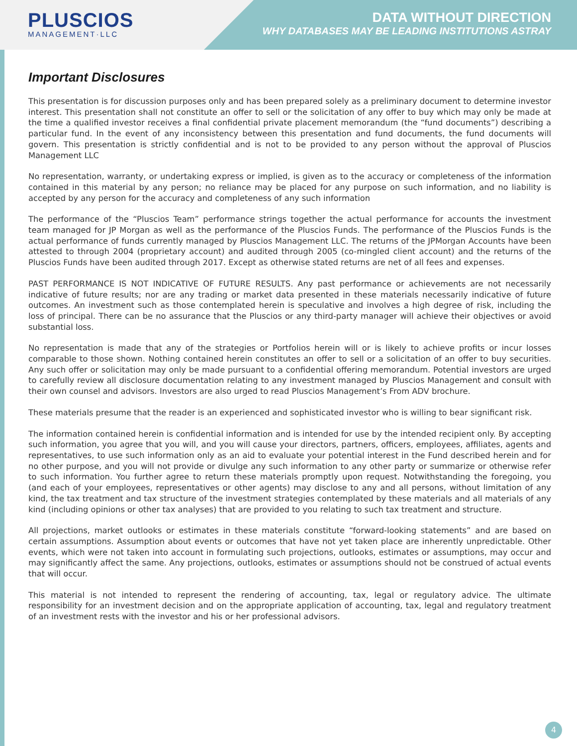PLUSCIOS
MANAGEMENT·LLC
DATA WITHOUT DIRECTION
WHY DATABASES MAY BE LEADING INSTITUTIONS ASTRAY
Important Disclosures
This presentation is for discussion purposes only and has been prepared solely as a preliminary document to determine investor interest. This presentation shall not constitute an offer to sell or the solicitation of any offer to buy which may only be made at the time a qualified investor receives a final confidential private placement memorandum (the “fund documents”) describing a particular fund. In the event of any inconsistency between this presentation and fund documents, the fund documents will govern. This presentation is strictly confidential and is not to be provided to any person without the approval of Pluscios Management LLC
No representation, warranty, or undertaking express or implied, is given as to the accuracy or completeness of the information contained in this material by any person; no reliance may be placed for any purpose on such information, and no liability is accepted by any person for the accuracy and completeness of any such information
The performance of the “Pluscios Team” performance strings together the actual performance for accounts the investment team managed for JP Morgan as well as the performance of the Pluscios Funds. The performance of the Pluscios Funds is the actual performance of funds currently managed by Pluscios Management LLC. The returns of the JPMorgan Accounts have been attested to through 2004 (proprietary account) and audited through 2005 (co-mingled client account) and the returns of the Pluscios Funds have been audited through 2017. Except as otherwise stated returns are net of all fees and expenses.
PAST PERFORMANCE IS NOT INDICATIVE OF FUTURE RESULTS. Any past performance or achievements are not necessarily indicative of future results; nor are any trading or market data presented in these materials necessarily indicative of future outcomes. An investment such as those contemplated herein is speculative and involves a high degree of risk, including the loss of principal. There can be no assurance that the Pluscios or any third-party manager will achieve their objectives or avoid substantial loss.
No representation is made that any of the strategies or Portfolios herein will or is likely to achieve profits or incur losses comparable to those shown. Nothing contained herein constitutes an offer to sell or a solicitation of an offer to buy securities. Any such offer or solicitation may only be made pursuant to a confidential offering memorandum. Potential investors are urged to carefully review all disclosure documentation relating to any investment managed by Pluscios Management and consult with their own counsel and advisors. Investors are also urged to read Pluscios Management’s From ADV brochure.
These materials presume that the reader is an experienced and sophisticated investor who is willing to bear significant risk.
The information contained herein is confidential information and is intended for use by the intended recipient only. By accepting such information, you agree that you will, and you will cause your directors, partners, officers, employees, affiliates, agents and representatives, to use such information only as an aid to evaluate your potential interest in the Fund described herein and for no other purpose, and you will not provide or divulge any such information to any other party or summarize or otherwise refer to such information. You further agree to return these materials promptly upon request. Notwithstanding the foregoing, you (and each of your employees, representatives or other agents) may disclose to any and all persons, without limitation of any kind, the tax treatment and tax structure of the investment strategies contemplated by these materials and all materials of any kind (including opinions or other tax analyses) that are provided to you relating to such tax treatment and structure.
All projections, market outlooks or estimates in these materials constitute “forward-looking statements” and are based on certain assumptions. Assumption about events or outcomes that have not yet taken place are inherently unpredictable. Other events, which were not taken into account in formulating such projections, outlooks, estimates or assumptions, may occur and may significantly affect the same. Any projections, outlooks, estimates or assumptions should not be construed of actual events that will occur.
This material is not intended to represent the rendering of accounting, tax, legal or regulatory advice. The ultimate responsibility for an investment decision and on the appropriate application of accounting, tax, legal and regulatory treatment of an investment rests with the investor and his or her professional advisors.
4